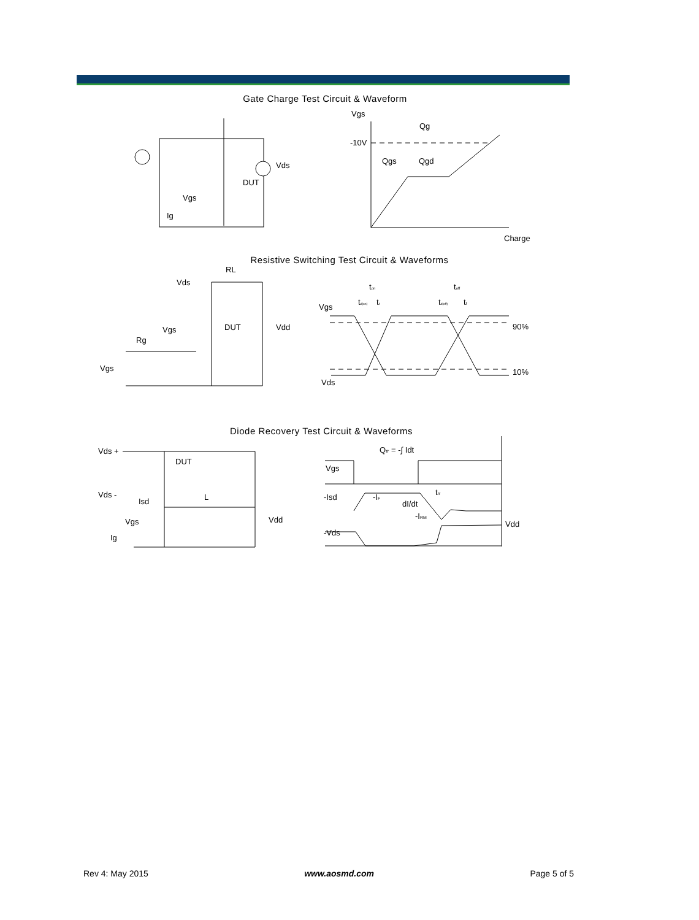Gate Charge Test Circuit & Waveform
DUT
Vds
Vgs
Ig
Vgs
Qg
-10V
Qgs
Qgd
Charge
Resistive Switching Test Circuit & Waveforms
RL
Vds
Vgs
DUT
Vdd
Rg
Vgs
Vgs
Vds
90%
10%
ton
toff
td(on)
tr
td(off)
tf
Diode Recovery Test Circuit & Waveforms
Vds +
Vds -
DUT
Isd
L
Vgs
Ig
Vdd
Qrr = -∫ Idt
Vgs
-Isd
-IF
dI/dt
trr
-IRM
-Vds
Vdd
Rev 4: May 2015 www.aosmd.com Page 5 of 5